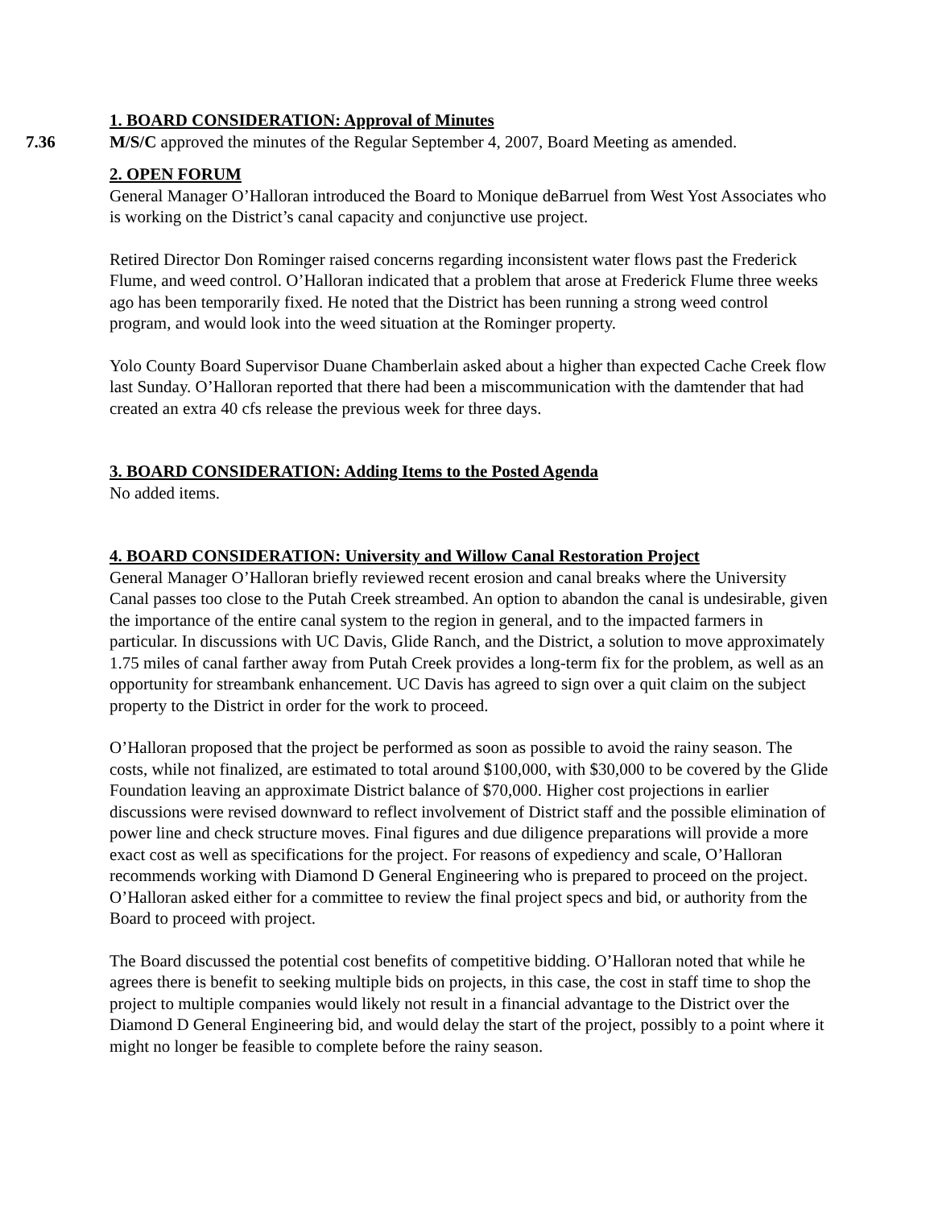1. BOARD CONSIDERATION: Approval of Minutes
7.36 M/S/C approved the minutes of the Regular September 4, 2007, Board Meeting as amended.
2. OPEN FORUM
General Manager O’Halloran introduced the Board to Monique deBarruel from West Yost Associates who is working on the District’s canal capacity and conjunctive use project.
Retired Director Don Rominger raised concerns regarding inconsistent water flows past the Frederick Flume, and weed control. O’Halloran indicated that a problem that arose at Frederick Flume three weeks ago has been temporarily fixed. He noted that the District has been running a strong weed control program, and would look into the weed situation at the Rominger property.
Yolo County Board Supervisor Duane Chamberlain asked about a higher than expected Cache Creek flow last Sunday. O’Halloran reported that there had been a miscommunication with the damtender that had created an extra 40 cfs release the previous week for three days.
3. BOARD CONSIDERATION: Adding Items to the Posted Agenda
No added items.
4. BOARD CONSIDERATION: University and Willow Canal Restoration Project
General Manager O’Halloran briefly reviewed recent erosion and canal breaks where the University Canal passes too close to the Putah Creek streambed. An option to abandon the canal is undesirable, given the importance of the entire canal system to the region in general, and to the impacted farmers in particular. In discussions with UC Davis, Glide Ranch, and the District, a solution to move approximately 1.75 miles of canal farther away from Putah Creek provides a long-term fix for the problem, as well as an opportunity for streambank enhancement. UC Davis has agreed to sign over a quit claim on the subject property to the District in order for the work to proceed.
O’Halloran proposed that the project be performed as soon as possible to avoid the rainy season. The costs, while not finalized, are estimated to total around $100,000, with $30,000 to be covered by the Glide Foundation leaving an approximate District balance of $70,000. Higher cost projections in earlier discussions were revised downward to reflect involvement of District staff and the possible elimination of power line and check structure moves. Final figures and due diligence preparations will provide a more exact cost as well as specifications for the project. For reasons of expediency and scale, O’Halloran recommends working with Diamond D General Engineering who is prepared to proceed on the project. O’Halloran asked either for a committee to review the final project specs and bid, or authority from the Board to proceed with project.
The Board discussed the potential cost benefits of competitive bidding. O’Halloran noted that while he agrees there is benefit to seeking multiple bids on projects, in this case, the cost in staff time to shop the project to multiple companies would likely not result in a financial advantage to the District over the Diamond D General Engineering bid, and would delay the start of the project, possibly to a point where it might no longer be feasible to complete before the rainy season.